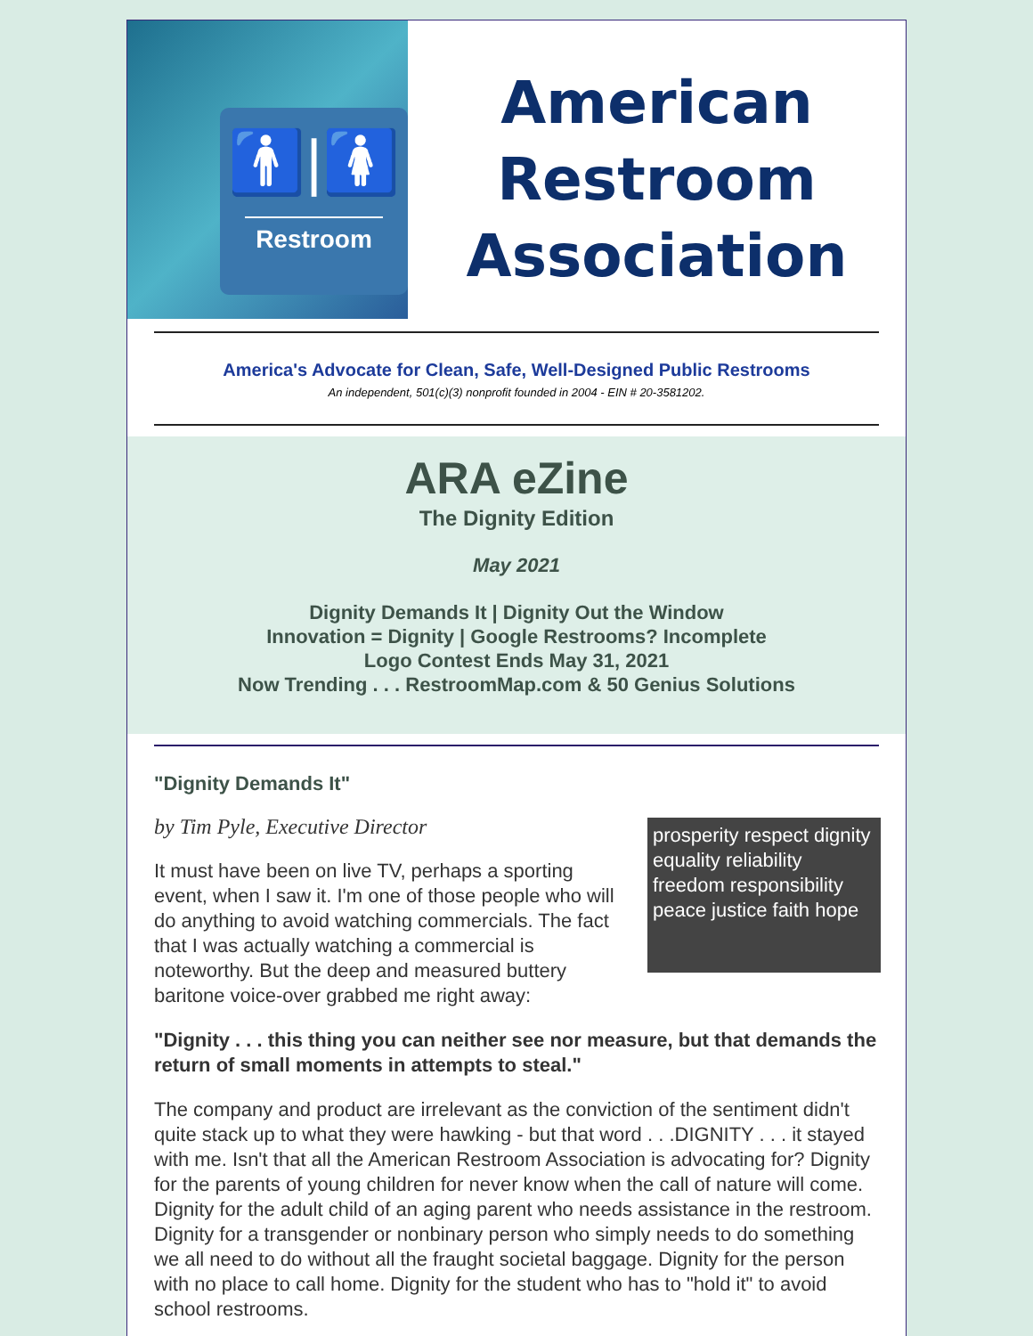🚹|🚺
Restroom
American
Restroom
Association
America's Advocate for Clean, Safe, Well-Designed Public Restrooms
An independent, 501(c)(3) nonprofit founded in 2004 - EIN # 20-3581202.
ARA eZine
The Dignity Edition
May 2021
Dignity Demands It | Dignity Out the Window
Innovation = Dignity | Google Restrooms? Incomplete
Logo Contest Ends May 31, 2021
Now Trending . . . RestroomMap.com & 50 Genius Solutions
"Dignity Demands It"
by Tim Pyle, Executive Director
prosperity respect dignity equality reliability freedom responsibility peace justice faith hope
It must have been on live TV, perhaps a sporting event, when I saw it. I'm one of those people who will do anything to avoid watching commercials. The fact that I was actually watching a commercial is noteworthy. But the deep and measured buttery baritone voice-over grabbed me right away:
"Dignity . . . this thing you can neither see nor measure, but that demands the return of small moments in attempts to steal."
The company and product are irrelevant as the conviction of the sentiment didn't quite stack up to what they were hawking - but that word . . .DIGNITY . . . it stayed with me. Isn't that all the American Restroom Association is advocating for? Dignity for the parents of young children for never know when the call of nature will come. Dignity for the adult child of an aging parent who needs assistance in the restroom. Dignity for a transgender or nonbinary person who simply needs to do something we all need to do without all the fraught societal baggage. Dignity for the person with no place to call home. Dignity for the student who has to "hold it" to avoid school restrooms.